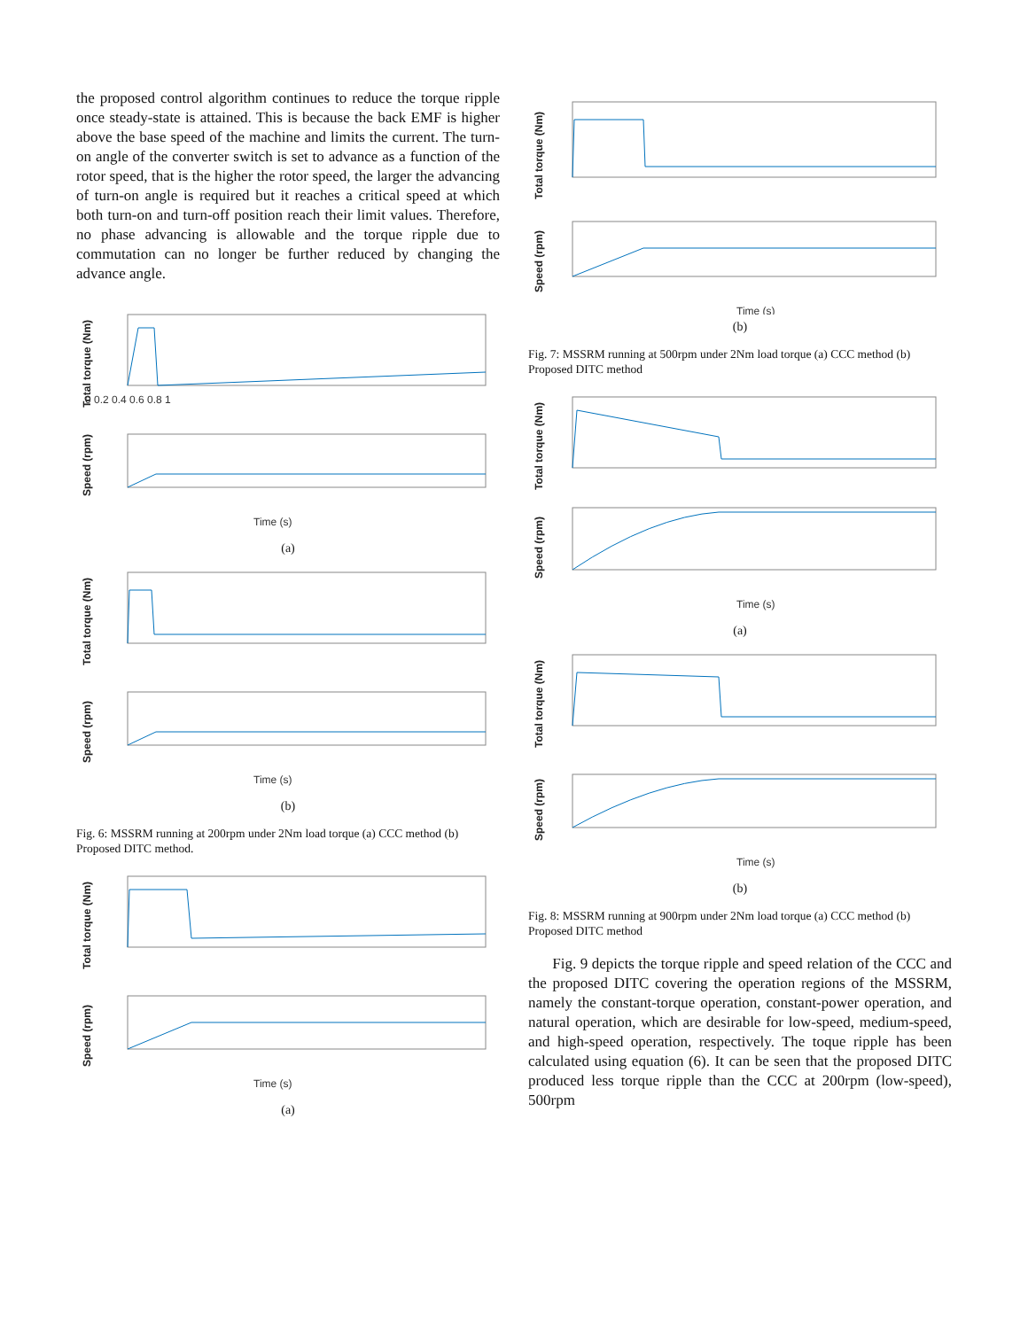the proposed control algorithm continues to reduce the torque ripple once steady-state is attained. This is because the back EMF is higher above the base speed of the machine and limits the current. The turn-on angle of the converter switch is set to advance as a function of the rotor speed, that is the higher the rotor speed, the larger the advancing of turn-on angle is required but it reaches a critical speed at which both turn-on and turn-off position reach their limit values. Therefore, no phase advancing is allowable and the torque ripple due to commutation can no longer be further reduced by changing the advance angle.
Total torque (Nm)
0 0.2 0.4 0.6 0.8 1
Speed (rpm)
Time (s)
(a)
Total torque (Nm)
Speed (rpm)
Time (s)
(b)
Fig. 6: MSSRM running at 200rpm under 2Nm load torque (a) CCC method (b) Proposed DITC method.
Total torque (Nm)
Speed (rpm)
Time (s)
(a)
Total torque (Nm)
Speed (rpm)
Time (s)
(b)
Fig. 7: MSSRM running at 500rpm under 2Nm load torque (a) CCC method (b) Proposed DITC method
Total torque (Nm)
Speed (rpm)
Time (s)
(a)
Total torque (Nm)
Speed (rpm)
Time (s)
(b)
Fig. 8: MSSRM running at 900rpm under 2Nm load torque (a) CCC method (b) Proposed DITC method
Fig. 9 depicts the torque ripple and speed relation of the CCC and the proposed DITC covering the operation regions of the MSSRM, namely the constant-torque operation, constant-power operation, and natural operation, which are desirable for low-speed, medium-speed, and high-speed operation, respectively. The toque ripple has been calculated using equation (6). It can be seen that the proposed DITC produced less torque ripple than the CCC at 200rpm (low-speed), 500rpm